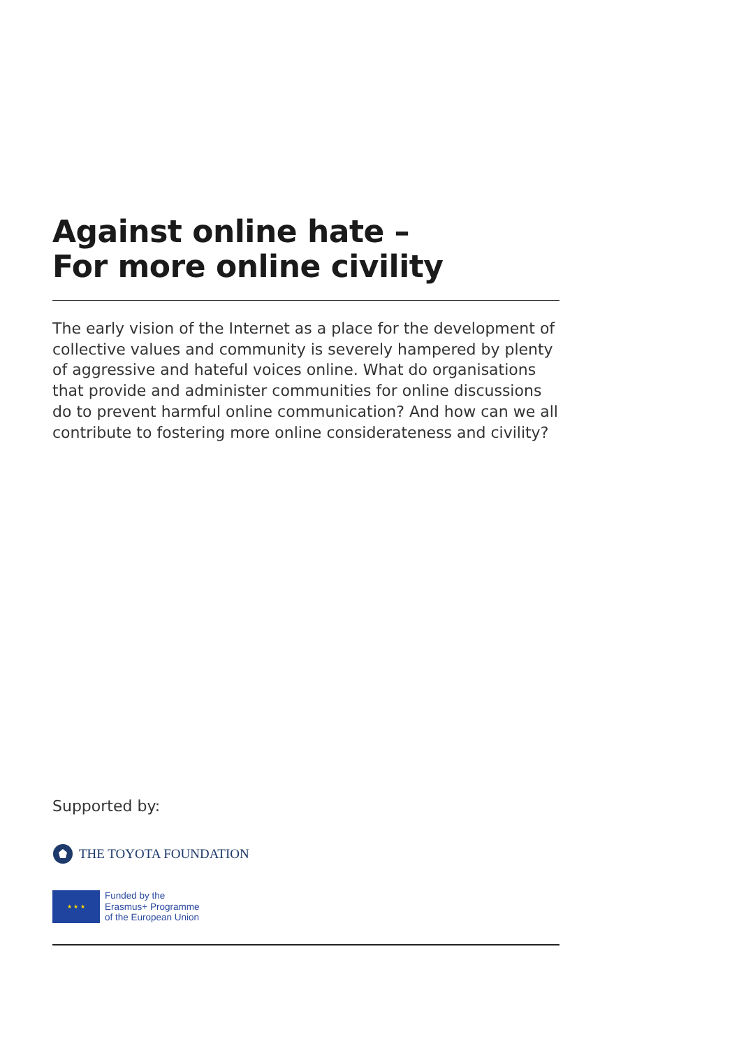Against online hate –
For more online civility
The early vision of the Internet as a place for the development of collective values and community is severely hampered by plenty of aggressive and hateful voices online. What do organisations that provide and administer communities for online discussions do to prevent harmful online communication? And how can we all contribute to fostering more online considerateness and civility?
Supported by:
THE TOYOTA FOUNDATION
★ ★ ★
Funded by the
Erasmus+ Programme
of the European Union